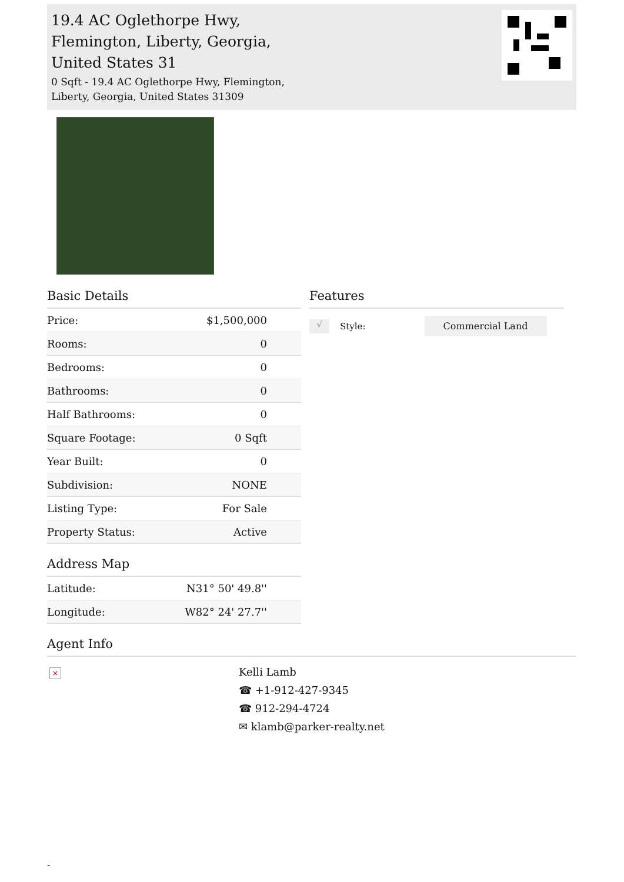19.4 AC Oglethorpe Hwy, Flemington, Liberty, Georgia, United States 31
0 Sqft - 19.4 AC Oglethorpe Hwy, Flemington, Liberty, Georgia, United States 31309
Basic Details
| Price: | $1,500,000 |
| Rooms: | 0 |
| Bedrooms: | 0 |
| Bathrooms: | 0 |
| Half Bathrooms: | 0 |
| Square Footage: | 0 Sqft |
| Year Built: | 0 |
| Subdivision: | NONE |
| Listing Type: | For Sale |
| Property Status: | Active |
Address Map
| Latitude: | N31° 50' 49.8'' |
| Longitude: | W82° 24' 27.7'' |
Features
√ Style: Commercial Land
Agent Info
×
Kelli Lamb
☎ +1-912-427-9345
☎ 912-294-4724
✉ klamb@parker-realty.net
-